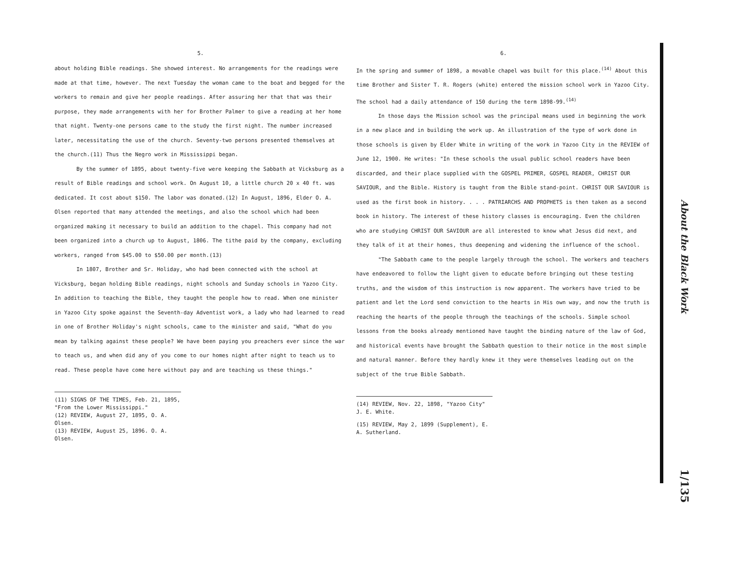5.
about holding Bible readings. She showed interest. No arrangements for the readings were made at that time, however. The next Tuesday the woman came to the boat and begged for the workers to remain and give her people readings. After assuring her that that was their purpose, they made arrangements with her for Brother Palmer to give a reading at her home that night. Twenty-one persons came to the study the first night. The number increased later, necessitating the use of the church. Seventy-two persons presented themselves at the church.(11) Thus the Negro work in Mississippi began.
By the summer of 1895, about twenty-five were keeping the Sabbath at Vicksburg as a result of Bible readings and school work. On August 10, a little church 20 x 40 ft. was dedicated. It cost about $150. The labor was donated.(12) In August, 1896, Elder O. A. Olsen reported that many attended the meetings, and also the school which had been organized making it necessary to build an addition to the chapel. This company had not been organized into a church up to August, 1806. The tithe paid by the company, excluding workers, ranged from $45.00 to $50.00 per month.(13)
In 1807, Brother and Sr. Holiday, who had been connected with the school at Vicksburg, began holding Bible readings, night schools and Sunday schools in Yazoo City. In addition to teaching the Bible, they taught the people how to read. When one minister in Yazoo City spoke against the Seventh-day Adventist work, a lady who had learned to read in one of Brother Holiday's night schools, came to the minister and said, "What do you mean by talking against these people? We have been paying you preachers ever since the war to teach us, and when did any of you come to our homes night after night to teach us to read. These people have come here without pay and are teaching us these things."
(11) SIGNS OF THE TIMES, Feb. 21, 1895, "From the Lower Mississippi."
(12) REVIEW, August 27, 1895, O. A. Olsen.
(13) REVIEW, August 25, 1896. O. A. Olsen.
6.
In the spring and summer of 1898, a movable chapel was built for this place.<sup>(14)</sup> About this time Brother and Sister T. R. Rogers (white) entered the mission school work in Yazoo City. The school had a daily attendance of 150 during the term 1898-99.<sup>(14)</sup>
In those days the Mission school was the principal means used in beginning the work in a new place and in building the work up. An illustration of the type of work done in those schools is given by Elder White in writing of the work in Yazoo City in the REVIEW of June 12, 1900. He writes: "In these schools the usual public school readers have been discarded, and their place supplied with the GOSPEL PRIMER, GOSPEL READER, CHRIST OUR SAVIOUR, and the Bible. History is taught from the Bible stand-point. CHRIST OUR SAVIOUR is used as the first book in history. . . . PATRIARCHS AND PROPHETS is then taken as a second book in history. The interest of these history classes is encouraging. Even the children who are studying CHRIST OUR SAVIOUR are all interested to know what Jesus did next, and they talk of it at their homes, thus deepening and widening the influence of the school.
"The Sabbath came to the people largely through the school. The workers and teachers have endeavored to follow the light given to educate before bringing out these testing truths, and the wisdom of this instruction is now apparent. The workers have tried to be patient and let the Lord send conviction to the hearts in His own way, and now the truth is reaching the hearts of the people through the teachings of the schools. Simple school lessons from the books already mentioned have taught the binding nature of the law of God, and historical events have brought the Sabbath question to their notice in the most simple and natural manner. Before they hardly knew it they were themselves leading out on the subject of the true Bible Sabbath.
(14) REVIEW, Nov. 22, 1898, "Yazoo City" J. E. White.
(15) REVIEW, May 2, 1899 (Supplement), E. A. Sutherland.
About the Black Work
1/135